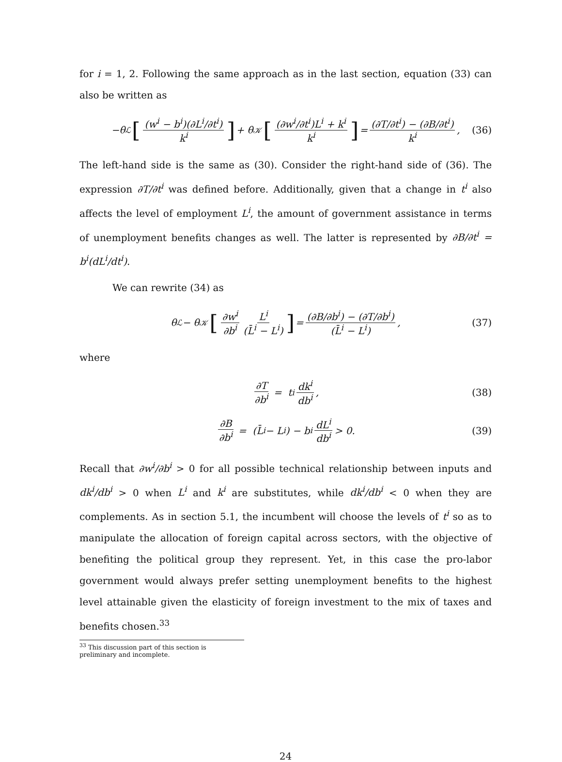for i = 1, 2. Following the same approach as in the last section, equation (33) can also be written as
−θ<sub>ℒ</sub> [(w<sup>i</sup> − b<sup>i</sup>)(∂L<sup>i</sup>/∂t<sup>i</sup>) k<sup>i</sup>] + θ<sub>𝒦</sub> [(∂w<sup>i</sup>/∂t<sup>i</sup>)L<sup>i</sup> + k<sup>i</sup> k<sup>i</sup>] = (∂T/∂t<sup>i</sup>) − (∂B/∂t<sup>i</sup>) k<sup>i</sup>, (36)
The left-hand side is the same as (30). Consider the right-hand side of (36). The expression ∂T/∂t<sup>i</sup> was defined before. Additionally, given that a change in t<sup>i</sup> also affects the level of employment L<sup>i</sup>, the amount of government assistance in terms of unemployment benefits changes as well. The latter is represented by ∂B/∂t<sup>i</sup> = b<sup>i</sup>(dL<sup>i</sup>/dt<sup>i</sup>).
We can rewrite (34) as
θ<sub>ℒ</sub> − θ<sub>𝒦</sub> [∂w<sup>i</sup> ∂b<sup>i</sup> L<sup>i</sup> (L̄<sup>i</sup> − L<sup>i</sup>)] = (∂B/∂b<sup>i</sup>) − (∂T/∂b<sup>i</sup>) (L̄<sup>i</sup> − L<sup>i</sup>), (37)
where
∂T ∂b<sup>i</sup> = t<sup>i</sup> dk<sup>i</sup> db<sup>i</sup>, (38)
∂B ∂b<sup>i</sup> = (L̄<sup>i</sup> − L<sup>i</sup>) − b<sup>i</sup> dL<sup>i</sup> db<sup>i</sup> > 0. (39)
Recall that ∂w<sup>i</sup>/∂b<sup>i</sup> > 0 for all possible technical relationship between inputs and dk<sup>i</sup>/db<sup>i</sup> > 0 when L<sup>i</sup> and k<sup>i</sup> are substitutes, while dk<sup>i</sup>/db<sup>i</sup> < 0 when they are complements. As in section 5.1, the incumbent will choose the levels of t<sup>i</sup> so as to manipulate the allocation of foreign capital across sectors, with the objective of benefiting the political group they represent. Yet, in this case the pro-labor government would always prefer setting unemployment benefits to the highest level attainable given the elasticity of foreign investment to the mix of taxes and benefits chosen.<sup>33</sup>
<sup>33</sup> This discussion part of this section is preliminary and incomplete.
24